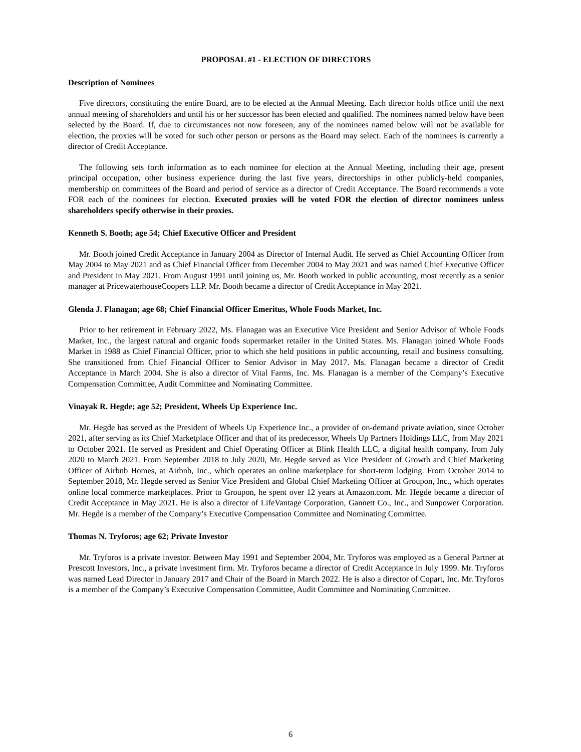PROPOSAL #1 - ELECTION OF DIRECTORS
Description of Nominees
Five directors, constituting the entire Board, are to be elected at the Annual Meeting. Each director holds office until the next annual meeting of shareholders and until his or her successor has been elected and qualified. The nominees named below have been selected by the Board. If, due to circumstances not now foreseen, any of the nominees named below will not be available for election, the proxies will be voted for such other person or persons as the Board may select. Each of the nominees is currently a director of Credit Acceptance.
The following sets forth information as to each nominee for election at the Annual Meeting, including their age, present principal occupation, other business experience during the last five years, directorships in other publicly-held companies, membership on committees of the Board and period of service as a director of Credit Acceptance. The Board recommends a vote FOR each of the nominees for election. Executed proxies will be voted FOR the election of director nominees unless shareholders specify otherwise in their proxies.
Kenneth S. Booth; age 54; Chief Executive Officer and President
Mr. Booth joined Credit Acceptance in January 2004 as Director of Internal Audit. He served as Chief Accounting Officer from May 2004 to May 2021 and as Chief Financial Officer from December 2004 to May 2021 and was named Chief Executive Officer and President in May 2021. From August 1991 until joining us, Mr. Booth worked in public accounting, most recently as a senior manager at PricewaterhouseCoopers LLP. Mr. Booth became a director of Credit Acceptance in May 2021.
Glenda J. Flanagan; age 68; Chief Financial Officer Emeritus, Whole Foods Market, Inc.
Prior to her retirement in February 2022, Ms. Flanagan was an Executive Vice President and Senior Advisor of Whole Foods Market, Inc., the largest natural and organic foods supermarket retailer in the United States. Ms. Flanagan joined Whole Foods Market in 1988 as Chief Financial Officer, prior to which she held positions in public accounting, retail and business consulting. She transitioned from Chief Financial Officer to Senior Advisor in May 2017. Ms. Flanagan became a director of Credit Acceptance in March 2004. She is also a director of Vital Farms, Inc. Ms. Flanagan is a member of the Company’s Executive Compensation Committee, Audit Committee and Nominating Committee.
Vinayak R. Hegde; age 52; President, Wheels Up Experience Inc.
Mr. Hegde has served as the President of Wheels Up Experience Inc., a provider of on-demand private aviation, since October 2021, after serving as its Chief Marketplace Officer and that of its predecessor, Wheels Up Partners Holdings LLC, from May 2021 to October 2021. He served as President and Chief Operating Officer at Blink Health LLC, a digital health company, from July 2020 to March 2021. From September 2018 to July 2020, Mr. Hegde served as Vice President of Growth and Chief Marketing Officer of Airbnb Homes, at Airbnb, Inc., which operates an online marketplace for short-term lodging. From October 2014 to September 2018, Mr. Hegde served as Senior Vice President and Global Chief Marketing Officer at Groupon, Inc., which operates online local commerce marketplaces. Prior to Groupon, he spent over 12 years at Amazon.com. Mr. Hegde became a director of Credit Acceptance in May 2021. He is also a director of LifeVantage Corporation, Gannett Co., Inc., and Sunpower Corporation. Mr. Hegde is a member of the Company’s Executive Compensation Committee and Nominating Committee.
Thomas N. Tryforos; age 62; Private Investor
Mr. Tryforos is a private investor. Between May 1991 and September 2004, Mr. Tryforos was employed as a General Partner at Prescott Investors, Inc., a private investment firm. Mr. Tryforos became a director of Credit Acceptance in July 1999. Mr. Tryforos was named Lead Director in January 2017 and Chair of the Board in March 2022. He is also a director of Copart, Inc. Mr. Tryforos is a member of the Company’s Executive Compensation Committee, Audit Committee and Nominating Committee.
6